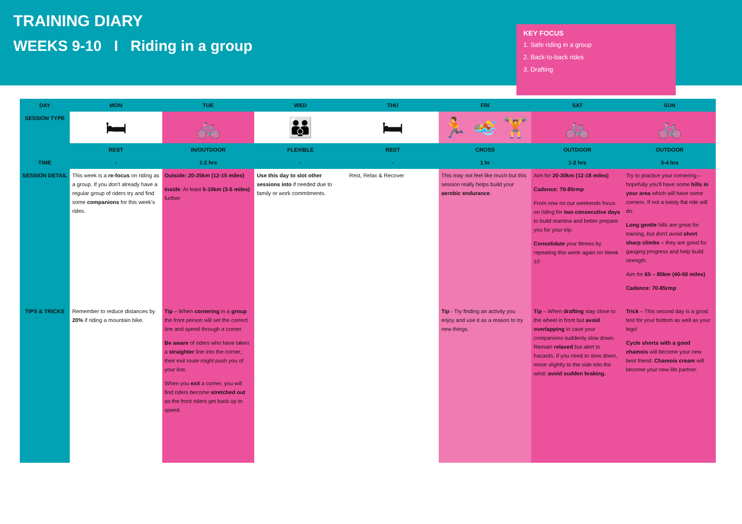TRAINING DIARY
WEEKS 9-10 I Riding in a group
KEY FOCUS
1. Safe riding in a group
2. Back-to-back rides
3. Drafting
| DAY | MON | TUE | WED | THU | FRI | SAT | SUN |
| --- | --- | --- | --- | --- | --- | --- | --- |
| SESSION TYPE | 🛏 | 🚲 | 👪 | 🛏 | 🏃 🏊 🏋 | 🚲 | 🚲 |
| | REST | IN/OUTDOOR | FLEXIBLE | REST | CROSS | OUTDOOR | OUTDOOR |
| TIME | - | 1-2 hrs | - | - | 1 hr | 1-2 hrs | 3-4 hrs |
| SESSION DETAIL | This week is a re-focus on riding as a group. If you don't already have a regular group of riders try and find some companions for this week's rides. | Outside: 20-25km (12-15 miles) Inside : At least 5-10km (3-6 miles) further | Use this day to slot other sessions into if needed due to family or work commitments. | Rest, Relax & Recover | This may not feel like much but this session really helps build your aerobic endurance . | Aim for 20-30km (12-18 miles) Cadence: 70-85rmp From now on our weekends focus on riding for two consecutive days to build stamina and better prepare you for your trip. Consolidate your fitness by repeating this week again on Week 10 | Try to practice your cornering – hopefully you'll have some hills in your area which will have some corners. If not a twisty flat ride will do. Long gentle hills are great for training, but don't avoid short sharp climbs – they are good for gauging progress and help build strength. Aim for 65 – 80km (40-50 miles) Cadence: 70-85rmp |
| TIPS & TRICKS | Remember to reduce distances by 20% if riding a mountain bike. | Tip – When cornering in a group the front person will set the correct line and speed through a corner. Be aware of riders who have taken a straighter line into the corner, their exit route might push you of your line. When you exit a corner, you will find riders become stretched out as the front riders get back up to speed. | | | Tip - Try finding an activity you enjoy and use it as a reason to try new things. | Tip – When drafting stay close to the wheel in front but avoid overlapping in case your companions suddenly slow down. Remain relaxed but alert to hazards. If you need to slow down, move slightly to the side into the wind; avoid sudden braking. | Trick – This second day is a good test for your bottom as well as your legs! Cycle shorts with a good chamois will become your new best friend. Chamois cream will become your new life partner. |